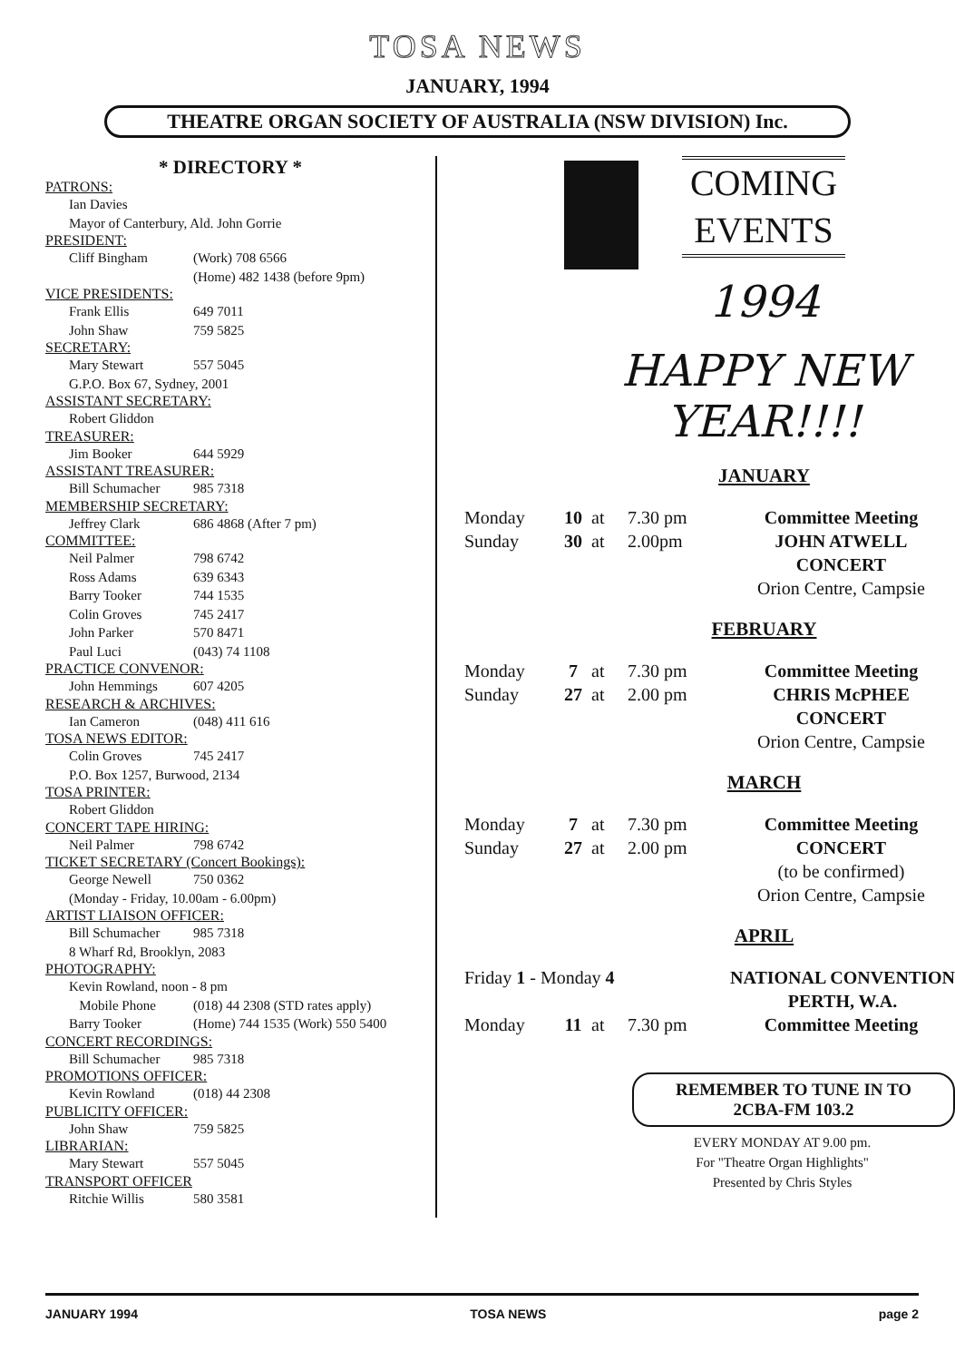TOSA NEWS
JANUARY, 1994
THEATRE ORGAN SOCIETY OF AUSTRALIA (NSW DIVISION) Inc.
* DIRECTORY *
PATRONS:
Ian Davies
Mayor of Canterbury, Ald. John Gorrie
PRESIDENT:
Cliff Bingham (Work) 708 6566
(Home) 482 1438 (before 9pm)
VICE PRESIDENTS:
Frank Ellis 649 7011
John Shaw 759 5825
SECRETARY:
Mary Stewart 557 5045
G.P.O. Box 67, Sydney, 2001
ASSISTANT SECRETARY:
Robert Gliddon
TREASURER:
Jim Booker 644 5929
ASSISTANT TREASURER:
Bill Schumacher 985 7318
MEMBERSHIP SECRETARY:
Jeffrey Clark 686 4868 (After 7 pm)
COMMITTEE:
Neil Palmer 798 6742
Ross Adams 639 6343
Barry Tooker 744 1535
Colin Groves 745 2417
John Parker 570 8471
Paul Luci (043) 74 1108
PRACTICE CONVENOR:
John Hemmings 607 4205
RESEARCH & ARCHIVES:
Ian Cameron (048) 411 616
TOSA NEWS EDITOR:
Colin Groves 745 2417
P.O. Box 1257, Burwood, 2134
TOSA PRINTER:
Robert Gliddon
CONCERT TAPE HIRING:
Neil Palmer 798 6742
TICKET SECRETARY (Concert Bookings):
George Newell 750 0362
(Monday - Friday, 10.00am - 6.00pm)
ARTIST LIAISON OFFICER:
Bill Schumacher 985 7318
8 Wharf Rd, Brooklyn, 2083
PHOTOGRAPHY:
Kevin Rowland, noon - 8 pm
Mobile Phone (018) 44 2308 (STD rates apply)
Barry Tooker (Home) 744 1535 (Work) 550 5400
CONCERT RECORDINGS:
Bill Schumacher 985 7318
PROMOTIONS OFFICER:
Kevin Rowland (018) 44 2308
PUBLICITY OFFICER:
John Shaw 759 5825
LIBRARIAN:
Mary Stewart 557 5045
TRANSPORT OFFICER
Ritchie Willis 580 3581
COMING
EVENTS
1994
HAPPY NEW
YEAR!!!!
JANUARY
Monday 10 at 7.30 pm Committee Meeting Sunday 30 at 2.00pm JOHN ATWELL
CONCERT
Orion Centre, Campsie
FEBRUARY
Monday 7 at 7.30 pm Committee Meeting Sunday 27 at 2.00 pm CHRIS McPHEE
CONCERT
Orion Centre, Campsie
MARCH
Monday 7 at 7.30 pm Committee Meeting Sunday 27 at 2.00 pm CONCERT
(to be confirmed)
Orion Centre, Campsie
APRIL
Friday 1 - Monday 4 NATIONAL CONVENTION
PERTH, W.A.
Monday 11 at 7.30 pm Committee Meeting
REMEMBER TO TUNE IN TO
2CBA-FM 103.2
EVERY MONDAY AT 9.00 pm.
For "Theatre Organ Highlights"
Presented by Chris Styles
JANUARY 1994 TOSA NEWS page 2